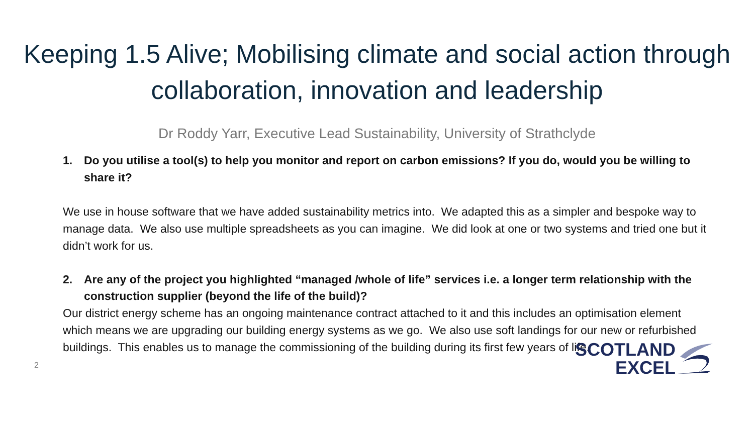Keeping 1.5 Alive; Mobilising climate and social action through collaboration, innovation and leadership
Dr Roddy Yarr, Executive Lead Sustainability, University of Strathclyde
1. Do you utilise a tool(s) to help you monitor and report on carbon emissions? If you do, would you be willing to share it?
We use in house software that we have added sustainability metrics into. We adapted this as a simpler and bespoke way to manage data. We also use multiple spreadsheets as you can imagine. We did look at one or two systems and tried one but it didn’t work for us.
2. Are any of the project you highlighted “managed /whole of life” services i.e. a longer term relationship with the construction supplier (beyond the life of the build)?
Our district energy scheme has an ongoing maintenance contract attached to it and this includes an optimisation element which means we are upgrading our building energy systems as we go. We also use soft landings for our new or refurbished buildings. This enables us to manage the commissioning of the building during its first few years of life.
2
SCOTLAND
EXCEL